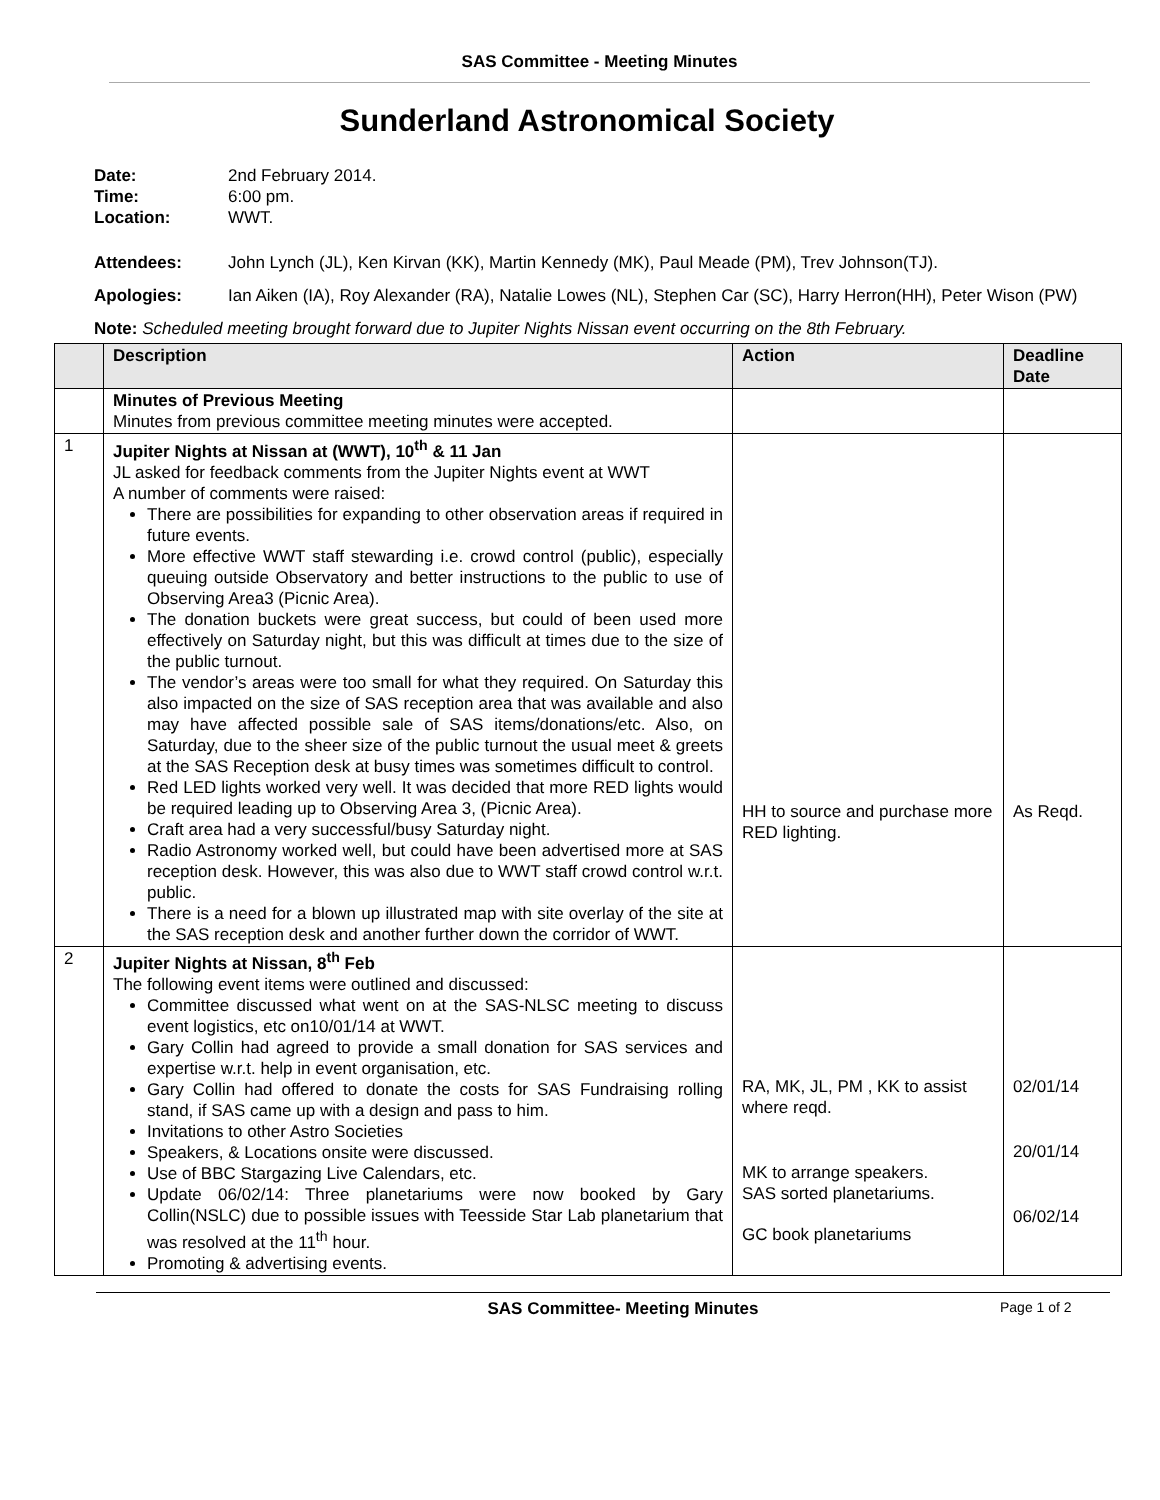SAS Committee - Meeting Minutes
Sunderland Astronomical Society
Date: 2nd February 2014.
Time: 6:00 pm.
Location: WWT.
Attendees: John Lynch (JL), Ken Kirvan (KK), Martin Kennedy (MK), Paul Meade (PM), Trev Johnson(TJ).
Apologies: Ian Aiken (IA), Roy Alexander (RA), Natalie Lowes (NL), Stephen Car (SC), Harry Herron(HH), Peter Wison (PW)
Note: Scheduled meeting brought forward due to Jupiter Nights Nissan event occurring on the 8th February.
| | Description | Action | Deadline Date |
| --- | --- | --- | --- |
| | Minutes of Previous Meeting Minutes from previous committee meeting minutes were accepted. | | |
| 1 | Jupiter Nights at Nissan at (WWT), 10<sup>th</sup> & 11 Jan JL asked for feedback comments from the Jupiter Nights event at WWT A number of comments were raised: There are possibilities for expanding to other observation areas if required in future events. More effective WWT staff stewarding i.e. crowd control (public), especially queuing outside Observatory and better instructions to the public to use of Observing Area3 (Picnic Area). The donation buckets were great success, but could of been used more effectively on Saturday night, but this was difficult at times due to the size of the public turnout. The vendor’s areas were too small for what they required. On Saturday this also impacted on the size of SAS reception area that was available and also may have affected possible sale of SAS items/donations/etc. Also, on Saturday, due to the sheer size of the public turnout the usual meet & greets at the SAS Reception desk at busy times was sometimes difficult to control. Red LED lights worked very well. It was decided that more RED lights would be required leading up to Observing Area 3, (Picnic Area). Craft area had a very successful/busy Saturday night. Radio Astronomy worked well, but could have been advertised more at SAS reception desk. However, this was also due to WWT staff crowd control w.r.t. public. There is a need for a blown up illustrated map with site overlay of the site at the SAS reception desk and another further down the corridor of WWT. | HH to source and purchase more RED lighting. | As Reqd. |
| 2 | Jupiter Nights at Nissan, 8<sup>th</sup> Feb The following event items were outlined and discussed: Committee discussed what went on at the SAS-NLSC meeting to discuss event logistics, etc on10/01/14 at WWT. Gary Collin had agreed to provide a small donation for SAS services and expertise w.r.t. help in event organisation, etc. Gary Collin had offered to donate the costs for SAS Fundraising rolling stand, if SAS came up with a design and pass to him. Invitations to other Astro Societies Speakers, & Locations onsite were discussed. Use of BBC Stargazing Live Calendars, etc. Update 06/02/14: Three planetariums were now booked by Gary Collin(NSLC) due to possible issues with Teesside Star Lab planetarium that was resolved at the 11<sup>th</sup> hour. Promoting & advertising events. | RA, MK, JL, PM , KK to assist where reqd. MK to arrange speakers. SAS sorted planetariums. GC book planetariums | 02/01/14 20/01/14 06/02/14 |
SAS Committee- Meeting Minutes Page 1 of 2